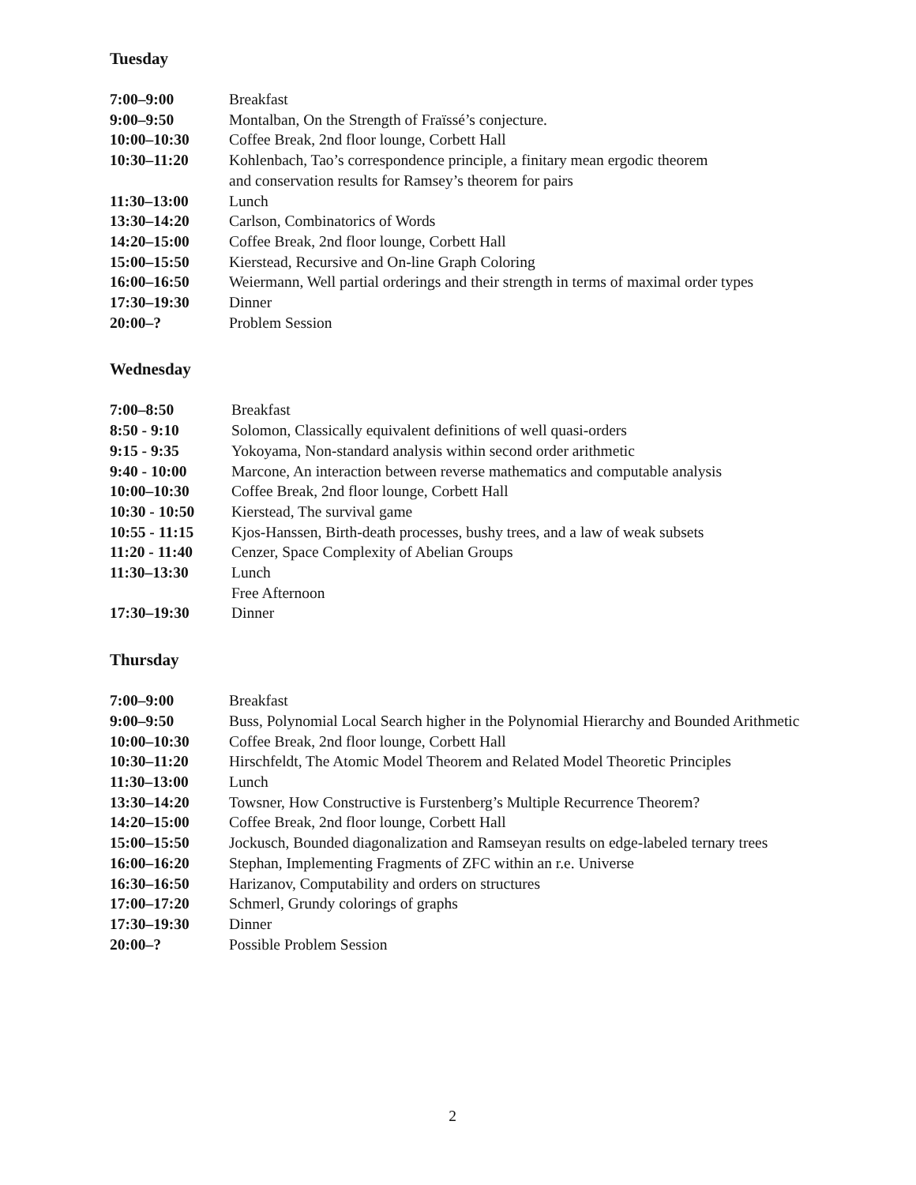Tuesday
| 7:00–9:00 | Breakfast |
| 9:00–9:50 | Montalban, On the Strength of Fraïssé’s conjecture. |
| 10:00–10:30 | Coffee Break, 2nd floor lounge, Corbett Hall |
| 10:30–11:20 | Kohlenbach, Tao’s correspondence principle, a finitary mean ergodic theorem and conservation results for Ramsey’s theorem for pairs |
| 11:30–13:00 | Lunch |
| 13:30–14:20 | Carlson, Combinatorics of Words |
| 14:20–15:00 | Coffee Break, 2nd floor lounge, Corbett Hall |
| 15:00–15:50 | Kierstead, Recursive and On-line Graph Coloring |
| 16:00–16:50 | Weiermann, Well partial orderings and their strength in terms of maximal order types |
| 17:30–19:30 | Dinner |
| 20:00–? | Problem Session |
Wednesday
| 7:00–8:50 | Breakfast |
| 8:50 - 9:10 | Solomon, Classically equivalent definitions of well quasi-orders |
| 9:15 - 9:35 | Yokoyama, Non-standard analysis within second order arithmetic |
| 9:40 - 10:00 | Marcone, An interaction between reverse mathematics and computable analysis |
| 10:00–10:30 | Coffee Break, 2nd floor lounge, Corbett Hall |
| 10:30 - 10:50 | Kierstead, The survival game |
| 10:55 - 11:15 | Kjos-Hanssen, Birth-death processes, bushy trees, and a law of weak subsets |
| 11:20 - 11:40 | Cenzer, Space Complexity of Abelian Groups |
| 11:30–13:30 | Lunch |
| | Free Afternoon |
| 17:30–19:30 | Dinner |
Thursday
| 7:00–9:00 | Breakfast |
| 9:00–9:50 | Buss, Polynomial Local Search higher in the Polynomial Hierarchy and Bounded Arithmetic |
| 10:00–10:30 | Coffee Break, 2nd floor lounge, Corbett Hall |
| 10:30–11:20 | Hirschfeldt, The Atomic Model Theorem and Related Model Theoretic Principles |
| 11:30–13:00 | Lunch |
| 13:30–14:20 | Towsner, How Constructive is Furstenberg’s Multiple Recurrence Theorem? |
| 14:20–15:00 | Coffee Break, 2nd floor lounge, Corbett Hall |
| 15:00–15:50 | Jockusch, Bounded diagonalization and Ramseyan results on edge-labeled ternary trees |
| 16:00–16:20 | Stephan, Implementing Fragments of ZFC within an r.e. Universe |
| 16:30–16:50 | Harizanov, Computability and orders on structures |
| 17:00–17:20 | Schmerl, Grundy colorings of graphs |
| 17:30–19:30 | Dinner |
| 20:00–? | Possible Problem Session |
2